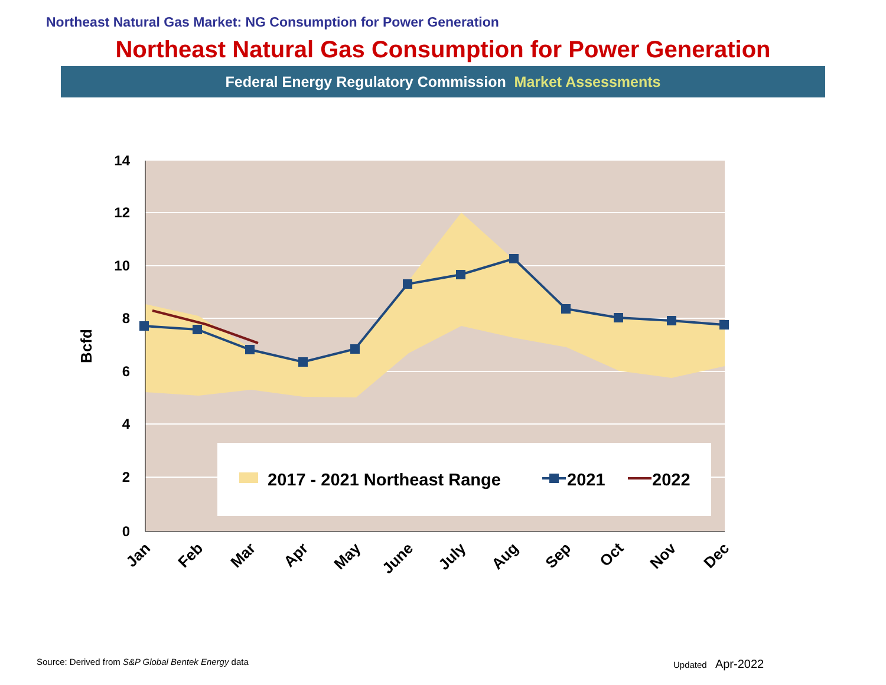Northeast Natural Gas Market: NG Consumption for Power Generation
Northeast Natural Gas Consumption for Power Generation
Federal Energy Regulatory Commission Market Assessments
14
12
10
8
6
4
2
0
Bcfd
2017 - 2021 Northeast Range
2021
2022
Jan
Feb
Mar
Apr
May
June
July
Aug
Sep
Oct
Nov
Dec
Source: Derived from S&P Global Bentek Energy data
Updated Apr-2022